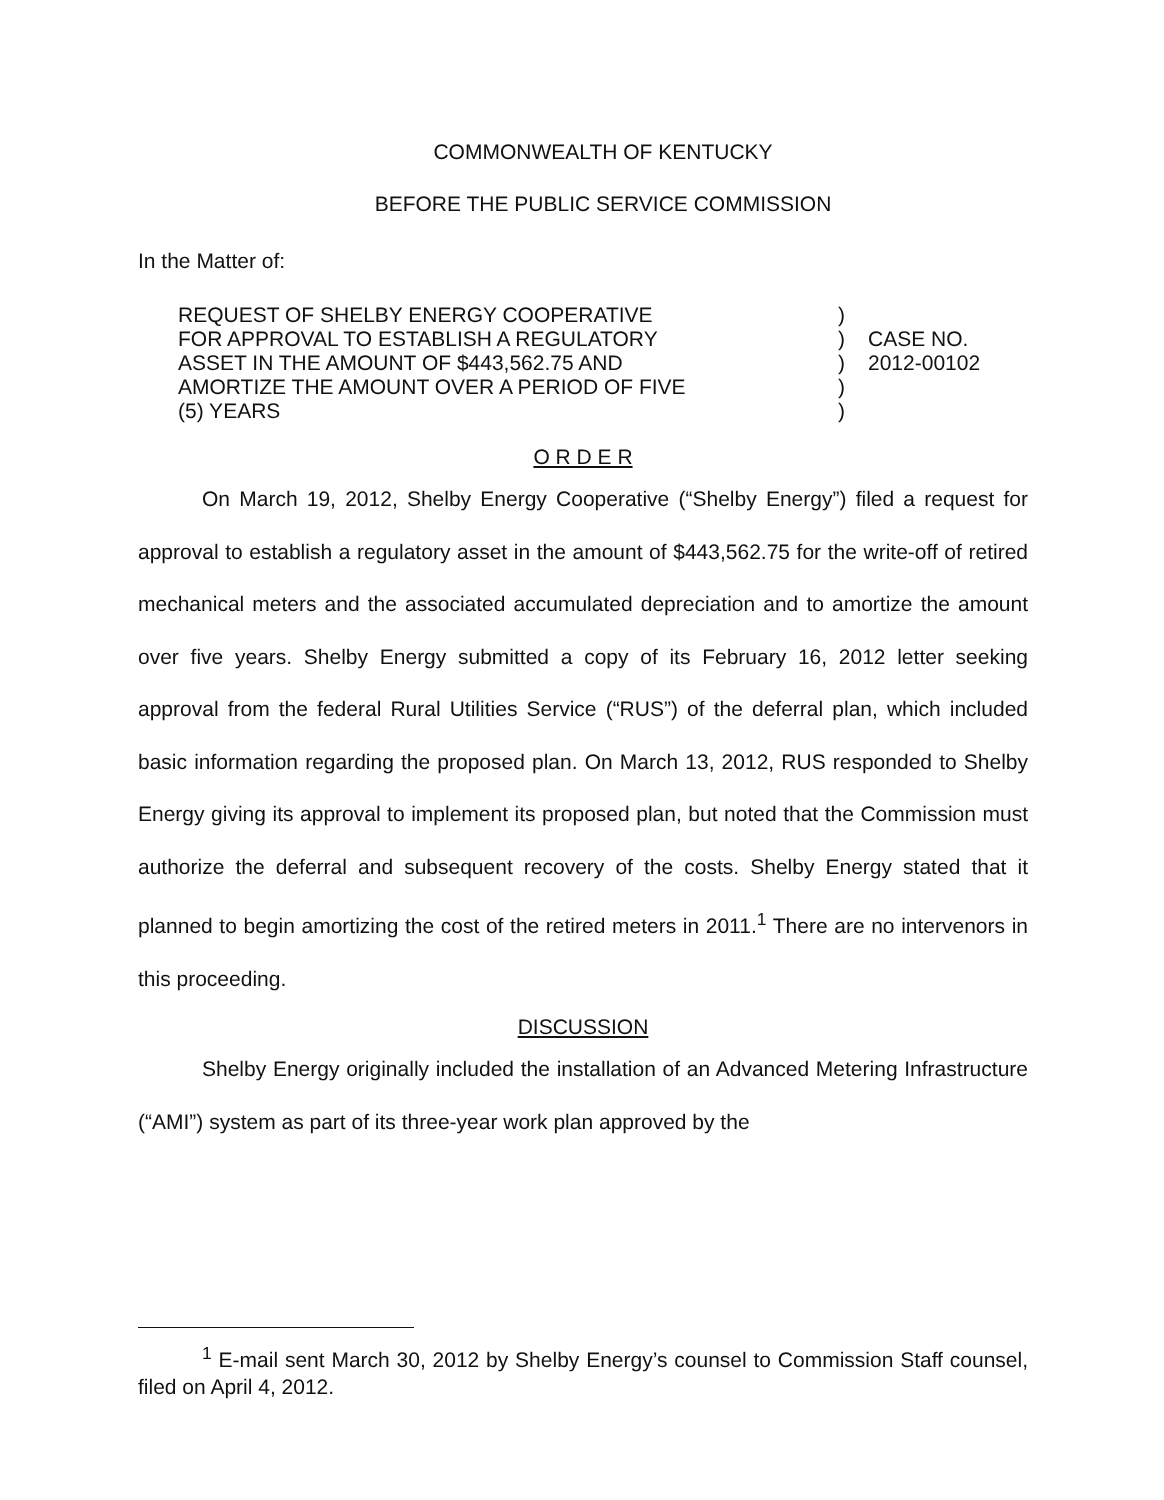COMMONWEALTH OF KENTUCKY
BEFORE THE PUBLIC SERVICE COMMISSION
In the Matter of:
REQUEST OF SHELBY ENERGY COOPERATIVE
FOR APPROVAL TO ESTABLISH A REGULATORY
ASSET IN THE AMOUNT OF $443,562.75 AND
AMORTIZE THE AMOUNT OVER A PERIOD OF FIVE
(5) YEARS
)
)
)
)
)
CASE NO.
2012-00102
O R D E R
On March 19, 2012, Shelby Energy Cooperative (“Shelby Energy”) filed a request for approval to establish a regulatory asset in the amount of $443,562.75 for the write-off of retired mechanical meters and the associated accumulated depreciation and to amortize the amount over five years. Shelby Energy submitted a copy of its February 16, 2012 letter seeking approval from the federal Rural Utilities Service (“RUS”) of the deferral plan, which included basic information regarding the proposed plan. On March 13, 2012, RUS responded to Shelby Energy giving its approval to implement its proposed plan, but noted that the Commission must authorize the deferral and subsequent recovery of the costs. Shelby Energy stated that it planned to begin amortizing the cost of the retired meters in 2011.<sup>1</sup> There are no intervenors in this proceeding.
DISCUSSION
Shelby Energy originally included the installation of an Advanced Metering Infrastructure (“AMI”) system as part of its three-year work plan approved by the
<sup>1</sup> E-mail sent March 30, 2012 by Shelby Energy’s counsel to Commission Staff counsel, filed on April 4, 2012.